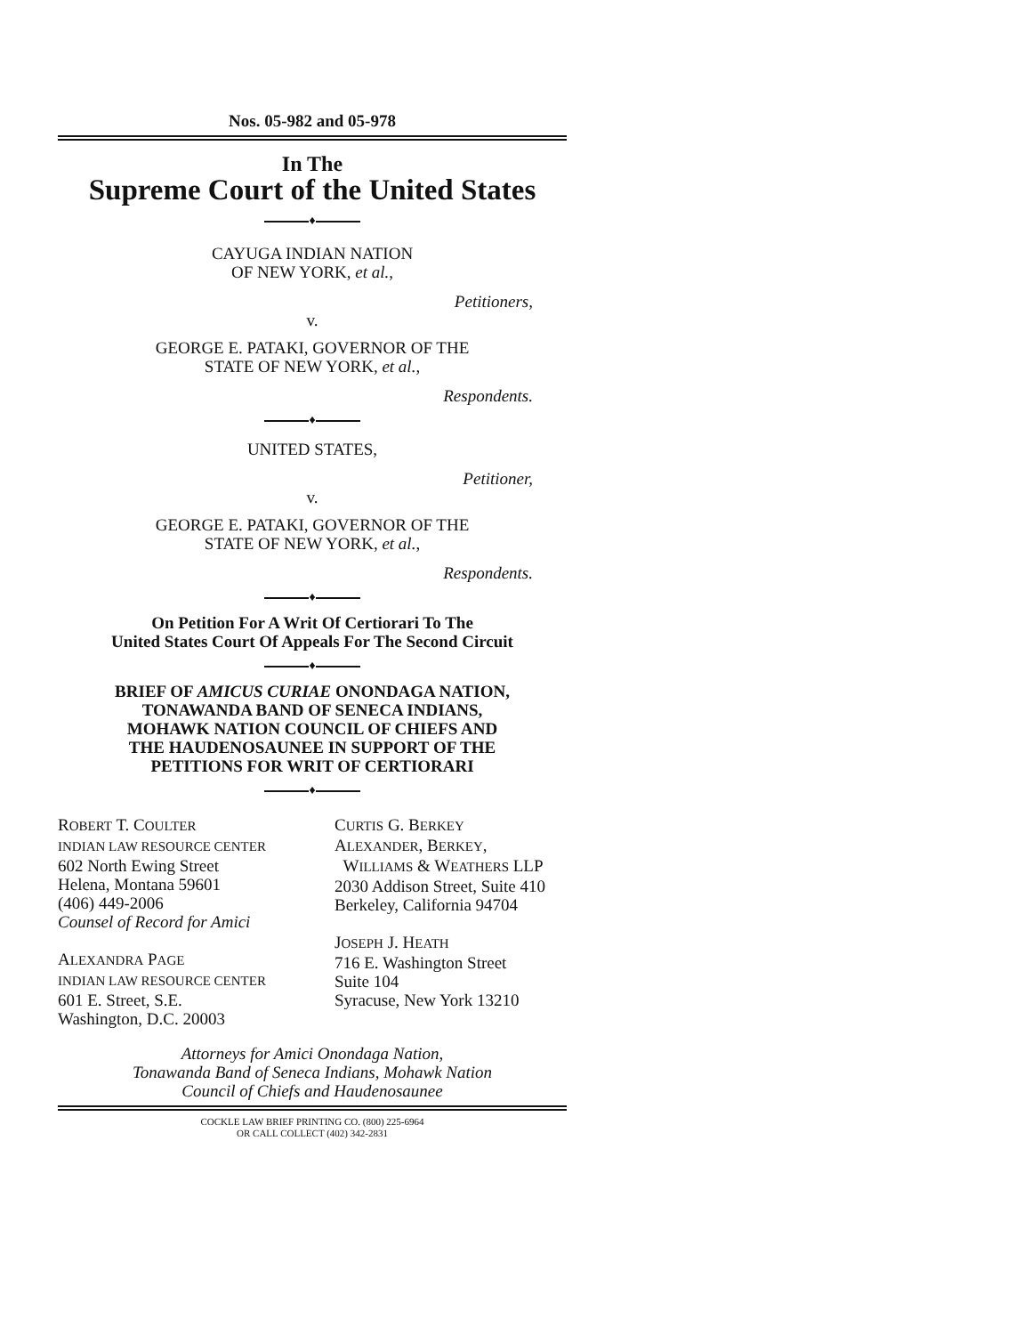Nos. 05-982 and 05-978
In The
Supreme Court of the United States
♦
CAYUGA INDIAN NATION
OF NEW YORK, et al.,
Petitioners,
v.
GEORGE E. PATAKI, GOVERNOR OF THE
STATE OF NEW YORK, et al.,
Respondents.
♦
UNITED STATES,
Petitioner,
v.
GEORGE E. PATAKI, GOVERNOR OF THE
STATE OF NEW YORK, et al.,
Respondents.
♦
On Petition For A Writ Of Certiorari To The
United States Court Of Appeals For The Second Circuit
♦
BRIEF OF AMICUS CURIAE ONONDAGA NATION,
TONAWANDA BAND OF SENECA INDIANS,
MOHAWK NATION COUNCIL OF CHIEFS AND
THE HAUDENOSAUNEE IN SUPPORT OF THE
PETITIONS FOR WRIT OF CERTIORARI
♦
ROBERT T. COULTER
INDIAN LAW RESOURCE CENTER
602 North Ewing Street
Helena, Montana 59601
(406) 449-2006
Counsel of Record for Amici
ALEXANDRA PAGE
INDIAN LAW RESOURCE CENTER
601 E. Street, S.E.
Washington, D.C. 20003
CURTIS G. BERKEY
ALEXANDER, BERKEY,
WILLIAMS & WEATHERS LLP
2030 Addison Street, Suite 410
Berkeley, California 94704
JOSEPH J. HEATH
716 E. Washington Street
Suite 104
Syracuse, New York 13210
Attorneys for Amici Onondaga Nation,
Tonawanda Band of Seneca Indians, Mohawk Nation
Council of Chiefs and Haudenosaunee
COCKLE LAW BRIEF PRINTING CO. (800) 225-6964
OR CALL COLLECT (402) 342-2831